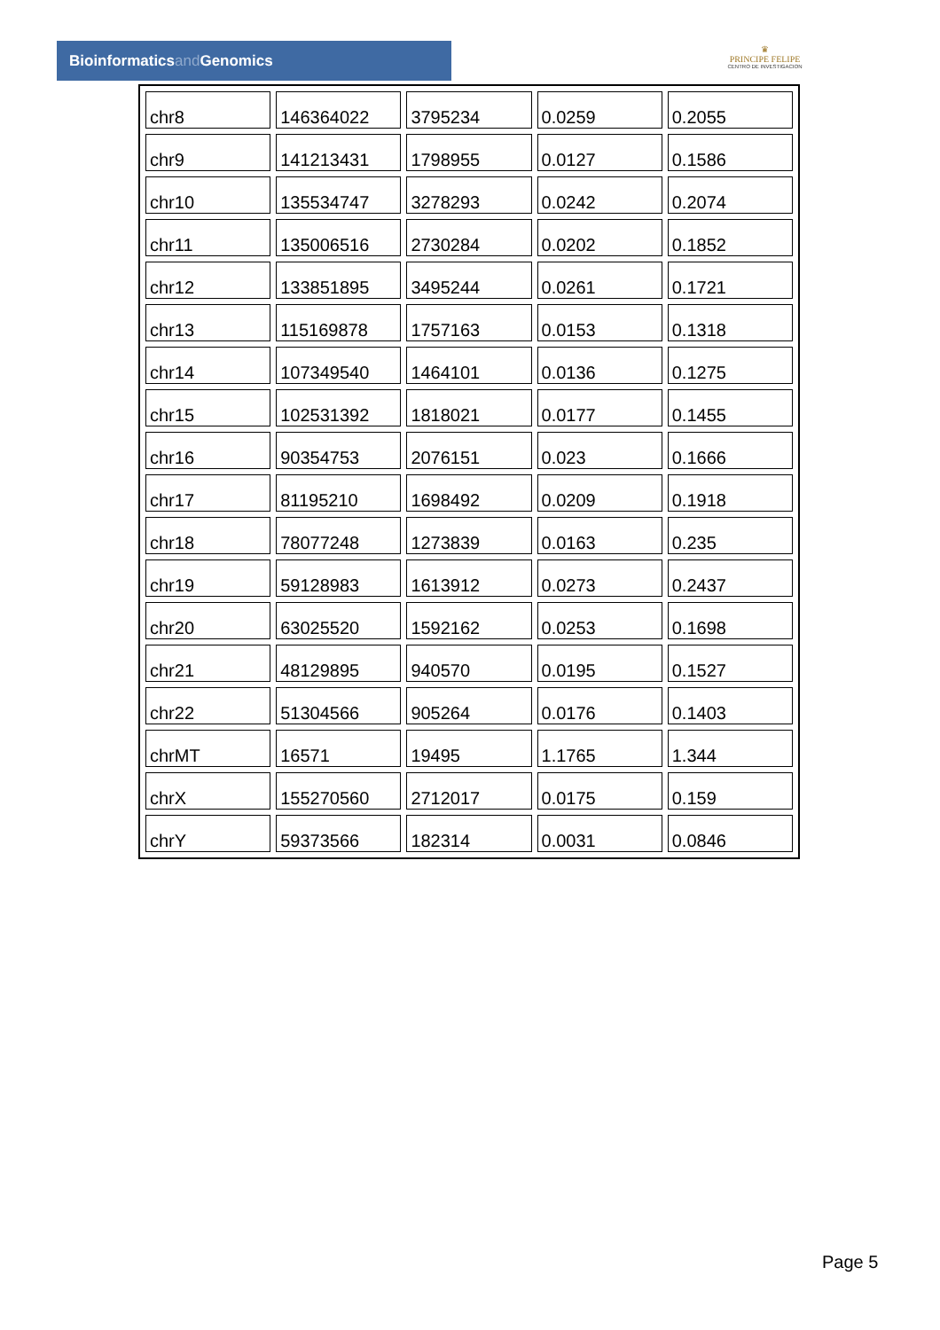Bioinformaticsand Genomics
♛
PRINCIPE FELIPE
CENTRO DE INVESTIGACION
| chr8 | 146364022 | 3795234 | 0.0259 | 0.2055 |
| chr9 | 141213431 | 1798955 | 0.0127 | 0.1586 |
| chr10 | 135534747 | 3278293 | 0.0242 | 0.2074 |
| chr11 | 135006516 | 2730284 | 0.0202 | 0.1852 |
| chr12 | 133851895 | 3495244 | 0.0261 | 0.1721 |
| chr13 | 115169878 | 1757163 | 0.0153 | 0.1318 |
| chr14 | 107349540 | 1464101 | 0.0136 | 0.1275 |
| chr15 | 102531392 | 1818021 | 0.0177 | 0.1455 |
| chr16 | 90354753 | 2076151 | 0.023 | 0.1666 |
| chr17 | 81195210 | 1698492 | 0.0209 | 0.1918 |
| chr18 | 78077248 | 1273839 | 0.0163 | 0.235 |
| chr19 | 59128983 | 1613912 | 0.0273 | 0.2437 |
| chr20 | 63025520 | 1592162 | 0.0253 | 0.1698 |
| chr21 | 48129895 | 940570 | 0.0195 | 0.1527 |
| chr22 | 51304566 | 905264 | 0.0176 | 0.1403 |
| chrMT | 16571 | 19495 | 1.1765 | 1.344 |
| chrX | 155270560 | 2712017 | 0.0175 | 0.159 |
| chrY | 59373566 | 182314 | 0.0031 | 0.0846 |
Page 5